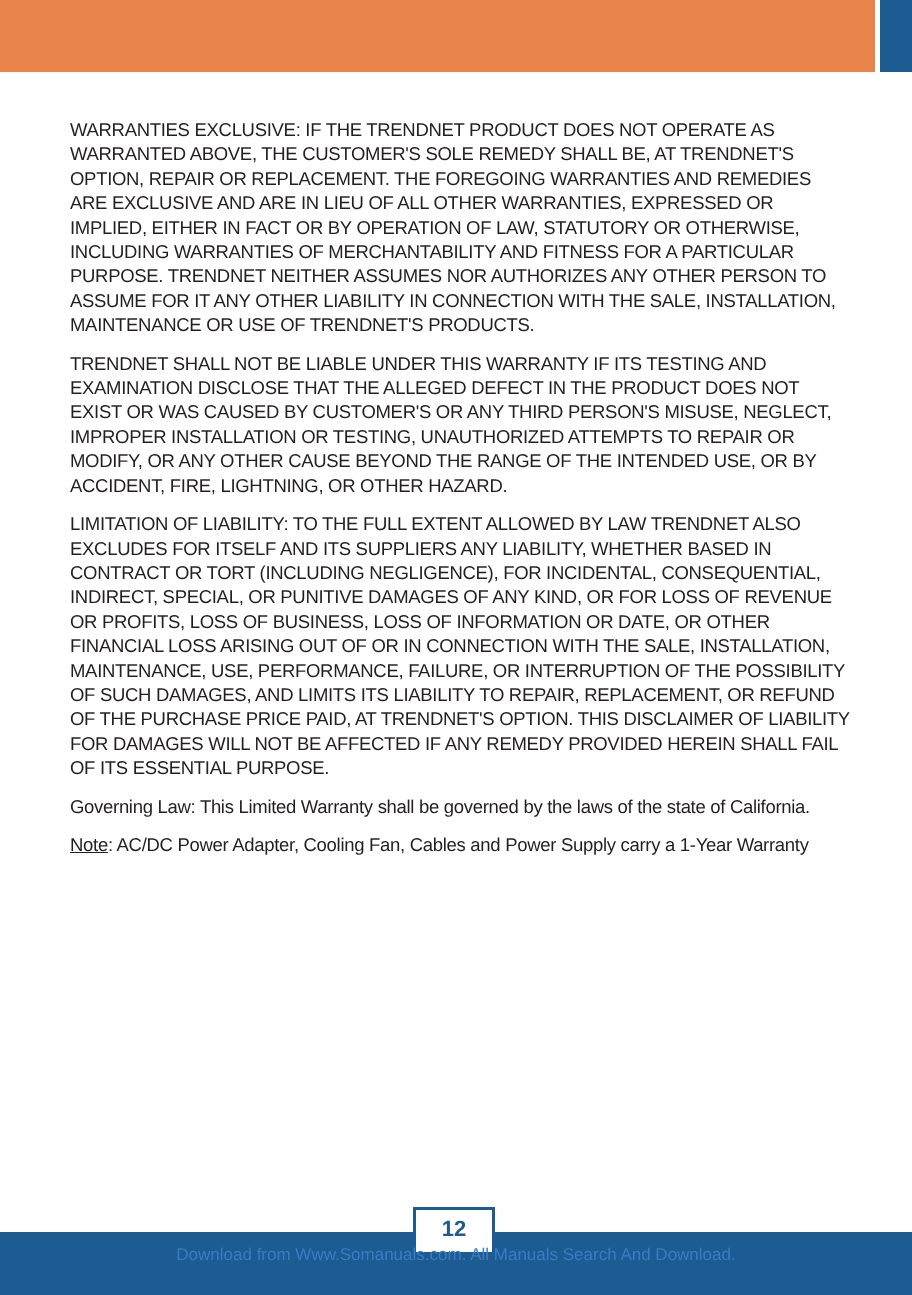WARRANTIES EXCLUSIVE: IF THE TRENDNET PRODUCT DOES NOT OPERATE AS WARRANTED ABOVE, THE CUSTOMER'S SOLE REMEDY SHALL BE, AT TRENDNET'S OPTION, REPAIR OR REPLACEMENT. THE FOREGOING WARRANTIES AND REMEDIES ARE EXCLUSIVE AND ARE IN LIEU OF ALL OTHER WARRANTIES, EXPRESSED OR IMPLIED, EITHER IN FACT OR BY OPERATION OF LAW, STATUTORY OR OTHERWISE, INCLUDING WARRANTIES OF MERCHANTABILITY AND FITNESS FOR A PARTICULAR PURPOSE. TRENDNET NEITHER ASSUMES NOR AUTHORIZES ANY OTHER PERSON TO ASSUME FOR IT ANY OTHER LIABILITY IN CONNECTION WITH THE SALE, INSTALLATION, MAINTENANCE OR USE OF TRENDNET'S PRODUCTS.
TRENDNET SHALL NOT BE LIABLE UNDER THIS WARRANTY IF ITS TESTING AND EXAMINATION DISCLOSE THAT THE ALLEGED DEFECT IN THE PRODUCT DOES NOT EXIST OR WAS CAUSED BY CUSTOMER'S OR ANY THIRD PERSON'S MISUSE, NEGLECT, IMPROPER INSTALLATION OR TESTING, UNAUTHORIZED ATTEMPTS TO REPAIR OR MODIFY, OR ANY OTHER CAUSE BEYOND THE RANGE OF THE INTENDED USE, OR BY ACCIDENT, FIRE, LIGHTNING, OR OTHER HAZARD.
LIMITATION OF LIABILITY: TO THE FULL EXTENT ALLOWED BY LAW TRENDNET ALSO EXCLUDES FOR ITSELF AND ITS SUPPLIERS ANY LIABILITY, WHETHER BASED IN CONTRACT OR TORT (INCLUDING NEGLIGENCE), FOR INCIDENTAL, CONSEQUENTIAL, INDIRECT, SPECIAL, OR PUNITIVE DAMAGES OF ANY KIND, OR FOR LOSS OF REVENUE OR PROFITS, LOSS OF BUSINESS, LOSS OF INFORMATION OR DATE, OR OTHER FINANCIAL LOSS ARISING OUT OF OR IN CONNECTION WITH THE SALE, INSTALLATION, MAINTENANCE, USE, PERFORMANCE, FAILURE, OR INTERRUPTION OF THE POSSIBILITY OF SUCH DAMAGES, AND LIMITS ITS LIABILITY TO REPAIR, REPLACEMENT, OR REFUND OF THE PURCHASE PRICE PAID, AT TRENDNET'S OPTION. THIS DISCLAIMER OF LIABILITY FOR DAMAGES WILL NOT BE AFFECTED IF ANY REMEDY PROVIDED HEREIN SHALL FAIL OF ITS ESSENTIAL PURPOSE.
Governing Law: This Limited Warranty shall be governed by the laws of the state of California.
Note: AC/DC Power Adapter, Cooling Fan, Cables and Power Supply carry a 1-Year Warranty
12
Download from Www.Somanuals.com. All Manuals Search And Download.